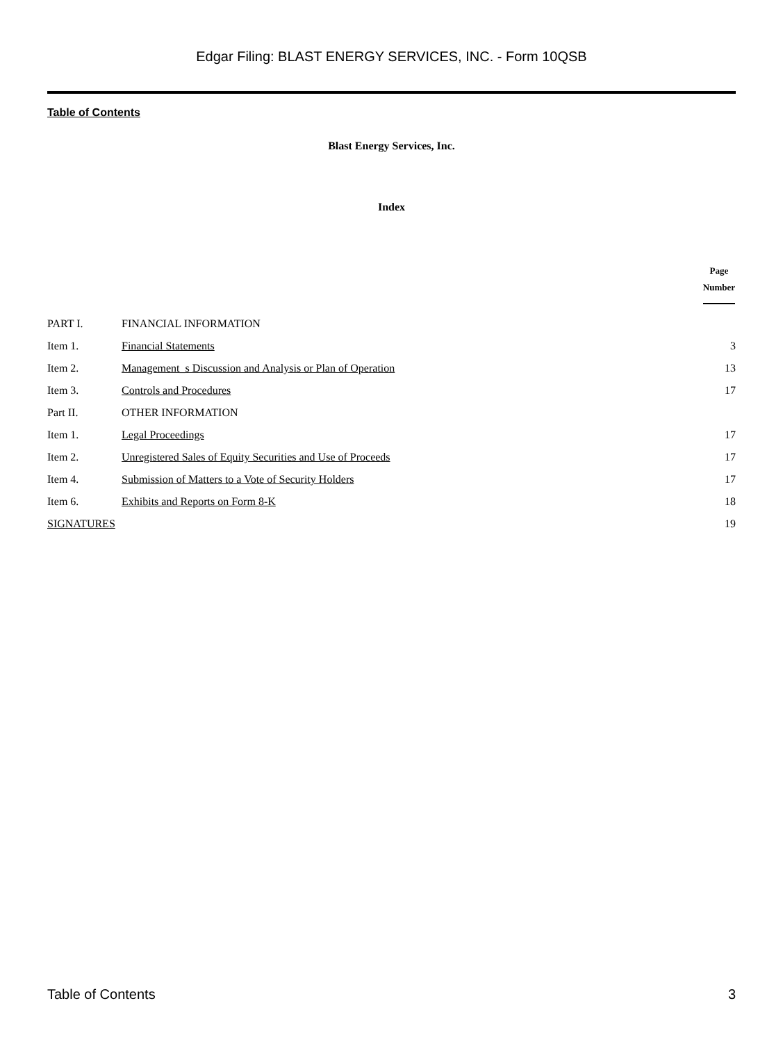Edgar Filing: BLAST ENERGY SERVICES, INC. - Form 10QSB
Table of Contents
Blast Energy Services, Inc.
Index
| Page Number | | |
| --- | --- | --- |
| PART I. | FINANCIAL INFORMATION | |
| Item 1. | Financial Statements | 3 |
| Item 2. | Management_s Discussion and Analysis or Plan of Operation | 13 |
| Item 3. | Controls and Procedures | 17 |
| Part II. | OTHER INFORMATION | |
| Item 1. | Legal Proceedings | 17 |
| Item 2. | Unregistered Sales of Equity Securities and Use of Proceeds | 17 |
| Item 4. | Submission of Matters to a Vote of Security Holders | 17 |
| Item 6. | Exhibits and Reports on Form 8-K | 18 |
| SIGNATURES | | 19 |
Table of Contents 3